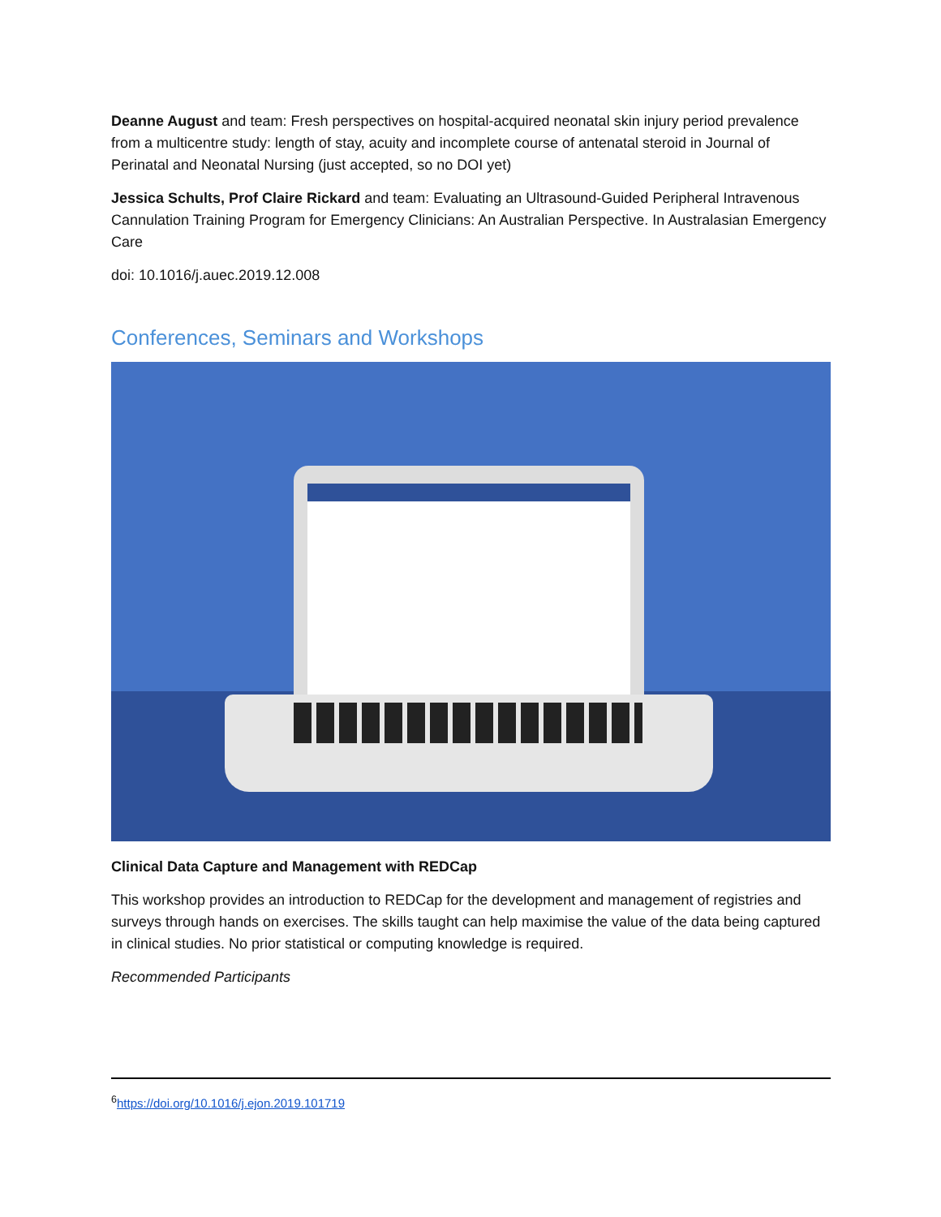Deanne August and team: Fresh perspectives on hospital-acquired neonatal skin injury period prevalence from a multicentre study: length of stay, acuity and incomplete course of antenatal steroid in Journal of Perinatal and Neonatal Nursing (just accepted, so no DOI yet)
Jessica Schults, Prof Claire Rickard and team: Evaluating an Ultrasound-Guided Peripheral Intravenous Cannulation Training Program for Emergency Clinicians: An Australian Perspective. In Australasian Emergency Care
doi: 10.1016/j.auec.2019.12.008
Conferences, Seminars and Workshops
Clinical Data Capture and Management with REDCap
This workshop provides an introduction to REDCap for the development and management of registries and surveys through hands on exercises. The skills taught can help maximise the value of the data being captured in clinical studies. No prior statistical or computing knowledge is required.
Recommended Participants
<sup>6</sup> https://doi.org/10.1016/j.ejon.2019.101719